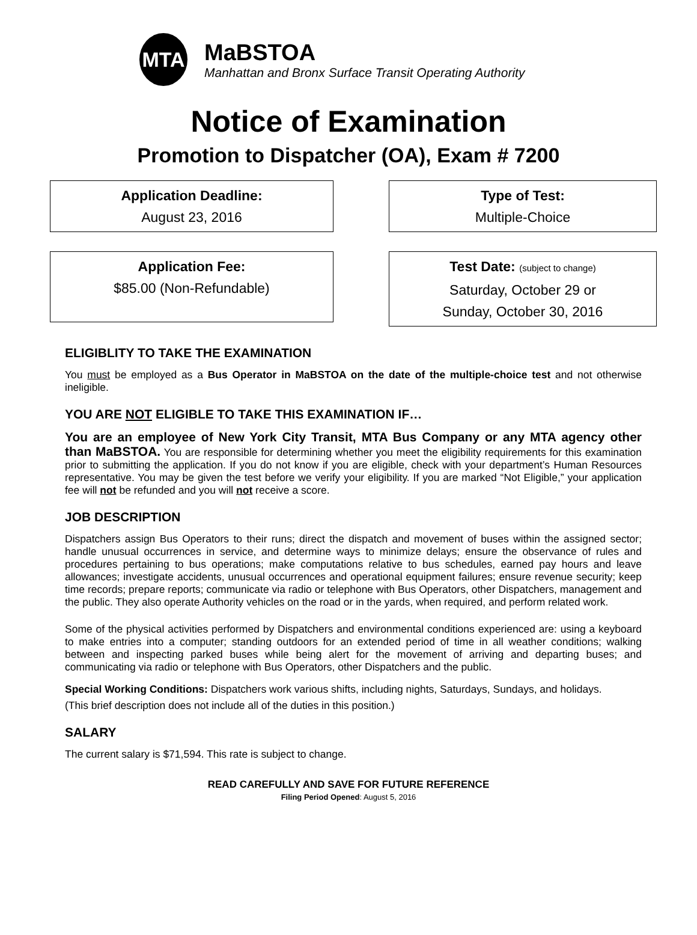MTA
MaBSTOA
Manhattan and Bronx Surface Transit Operating Authority
Notice of Examination
Promotion to Dispatcher (OA), Exam # 7200
Application Deadline:
August 23, 2016
Type of Test:
Multiple-Choice
Application Fee:
$85.00 (Non-Refundable)
Test Date: (subject to change)
Saturday, October 29 or
Sunday, October 30, 2016
ELIGIBLITY TO TAKE THE EXAMINATION
You must be employed as a Bus Operator in MaBSTOA on the date of the multiple-choice test and not otherwise ineligible.
YOU ARE NOT ELIGIBLE TO TAKE THIS EXAMINATION IF…
You are an employee of New York City Transit, MTA Bus Company or any MTA agency other than MaBSTOA. You are responsible for determining whether you meet the eligibility requirements for this examination prior to submitting the application. If you do not know if you are eligible, check with your department’s Human Resources representative. You may be given the test before we verify your eligibility. If you are marked “Not Eligible,” your application fee will not be refunded and you will not receive a score.
JOB DESCRIPTION
Dispatchers assign Bus Operators to their runs; direct the dispatch and movement of buses within the assigned sector; handle unusual occurrences in service, and determine ways to minimize delays; ensure the observance of rules and procedures pertaining to bus operations; make computations relative to bus schedules, earned pay hours and leave allowances; investigate accidents, unusual occurrences and operational equipment failures; ensure revenue security; keep time records; prepare reports; communicate via radio or telephone with Bus Operators, other Dispatchers, management and the public. They also operate Authority vehicles on the road or in the yards, when required, and perform related work.
Some of the physical activities performed by Dispatchers and environmental conditions experienced are: using a keyboard to make entries into a computer; standing outdoors for an extended period of time in all weather conditions; walking between and inspecting parked buses while being alert for the movement of arriving and departing buses; and communicating via radio or telephone with Bus Operators, other Dispatchers and the public.
Special Working Conditions: Dispatchers work various shifts, including nights, Saturdays, Sundays, and holidays.
(This brief description does not include all of the duties in this position.)
SALARY
The current salary is $71,594. This rate is subject to change.
READ CAREFULLY AND SAVE FOR FUTURE REFERENCE
Filing Period Opened: August 5, 2016